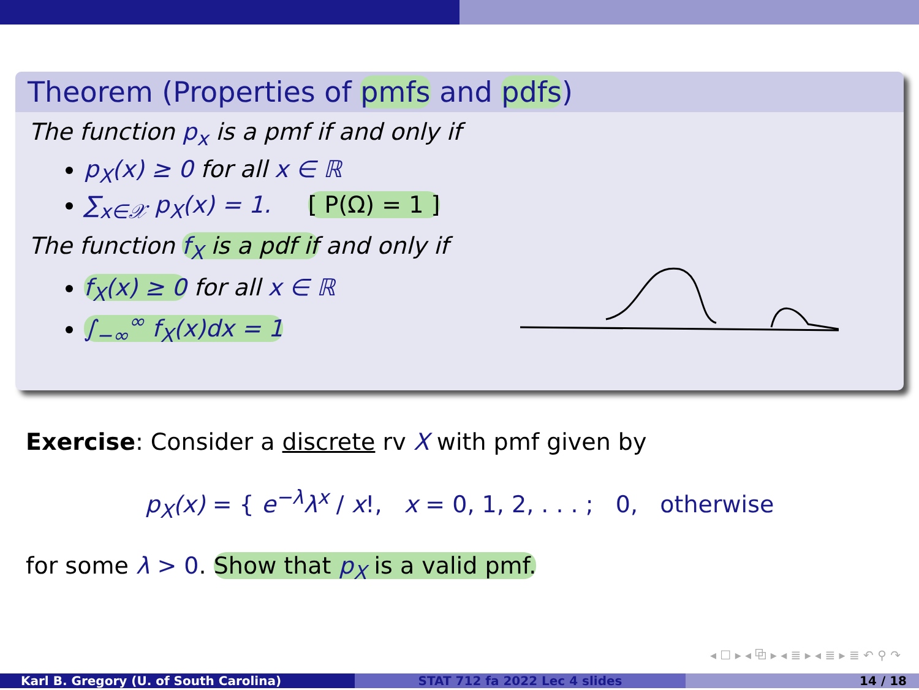Theorem (Properties of pmfs and pdfs)
The function p<sub>x</sub> is a pmf if and only if
p<sub>X</sub>(x) ≥ 0 for all x ∈ ℝ
∑<sub>x∈𝒳</sub> p<sub>X</sub>(x) = 1. [ P(Ω) = 1 ]
The function f<sub>X</sub> is a pdf if and only if
f<sub>X</sub>(x) ≥ 0 for all x ∈ ℝ
∫<sub>−∞</sub><sup>∞</sup> f<sub>X</sub>(x)dx = 1
Exercise: Consider a discrete rv X with pmf given by
p<sub>X</sub>(x) = { e<sup>−λ</sup>λ<sup>x</sup> / x!, x = 0, 1, 2, . . . ; 0, otherwise
for some λ > 0. Show that p<sub>X</sub> is a valid pmf.
◂ ☐ ▸ ◂ ⧉ ▸ ◂ ≣ ▸ ◂ ≣ ▸ ≣ ↶ ⚲ ↷
Karl B. Gregory (U. of South Carolina) STAT 712 fa 2022 Lec 4 slides 14 / 18